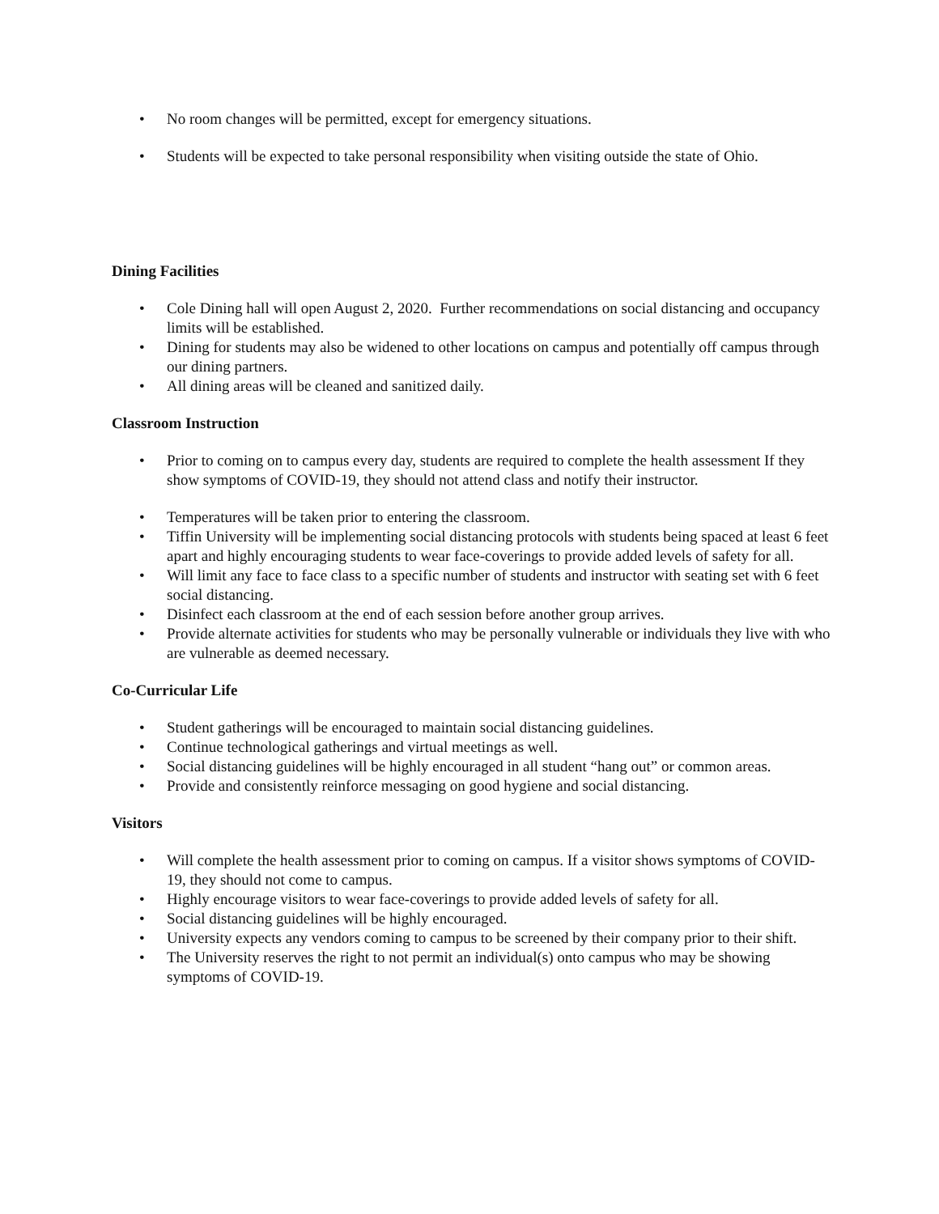• No room changes will be permitted, except for emergency situations.
• Students will be expected to take personal responsibility when visiting outside the state of Ohio.
Dining Facilities
• Cole Dining hall will open August 2, 2020. Further recommendations on social distancing and occupancy limits will be established.
• Dining for students may also be widened to other locations on campus and potentially off campus through our dining partners.
• All dining areas will be cleaned and sanitized daily.
Classroom Instruction
• Prior to coming on to campus every day, students are required to complete the health assessment If they show symptoms of COVID-19, they should not attend class and notify their instructor.
• Temperatures will be taken prior to entering the classroom.
• Tiffin University will be implementing social distancing protocols with students being spaced at least 6 feet apart and highly encouraging students to wear face-coverings to provide added levels of safety for all.
• Will limit any face to face class to a specific number of students and instructor with seating set with 6 feet social distancing.
• Disinfect each classroom at the end of each session before another group arrives.
• Provide alternate activities for students who may be personally vulnerable or individuals they live with who are vulnerable as deemed necessary.
Co-Curricular Life
• Student gatherings will be encouraged to maintain social distancing guidelines.
• Continue technological gatherings and virtual meetings as well.
• Social distancing guidelines will be highly encouraged in all student “hang out” or common areas.
• Provide and consistently reinforce messaging on good hygiene and social distancing.
Visitors
• Will complete the health assessment prior to coming on campus. If a visitor shows symptoms of COVID-19, they should not come to campus.
• Highly encourage visitors to wear face-coverings to provide added levels of safety for all.
• Social distancing guidelines will be highly encouraged.
• University expects any vendors coming to campus to be screened by their company prior to their shift.
• The University reserves the right to not permit an individual(s) onto campus who may be showing symptoms of COVID-19.